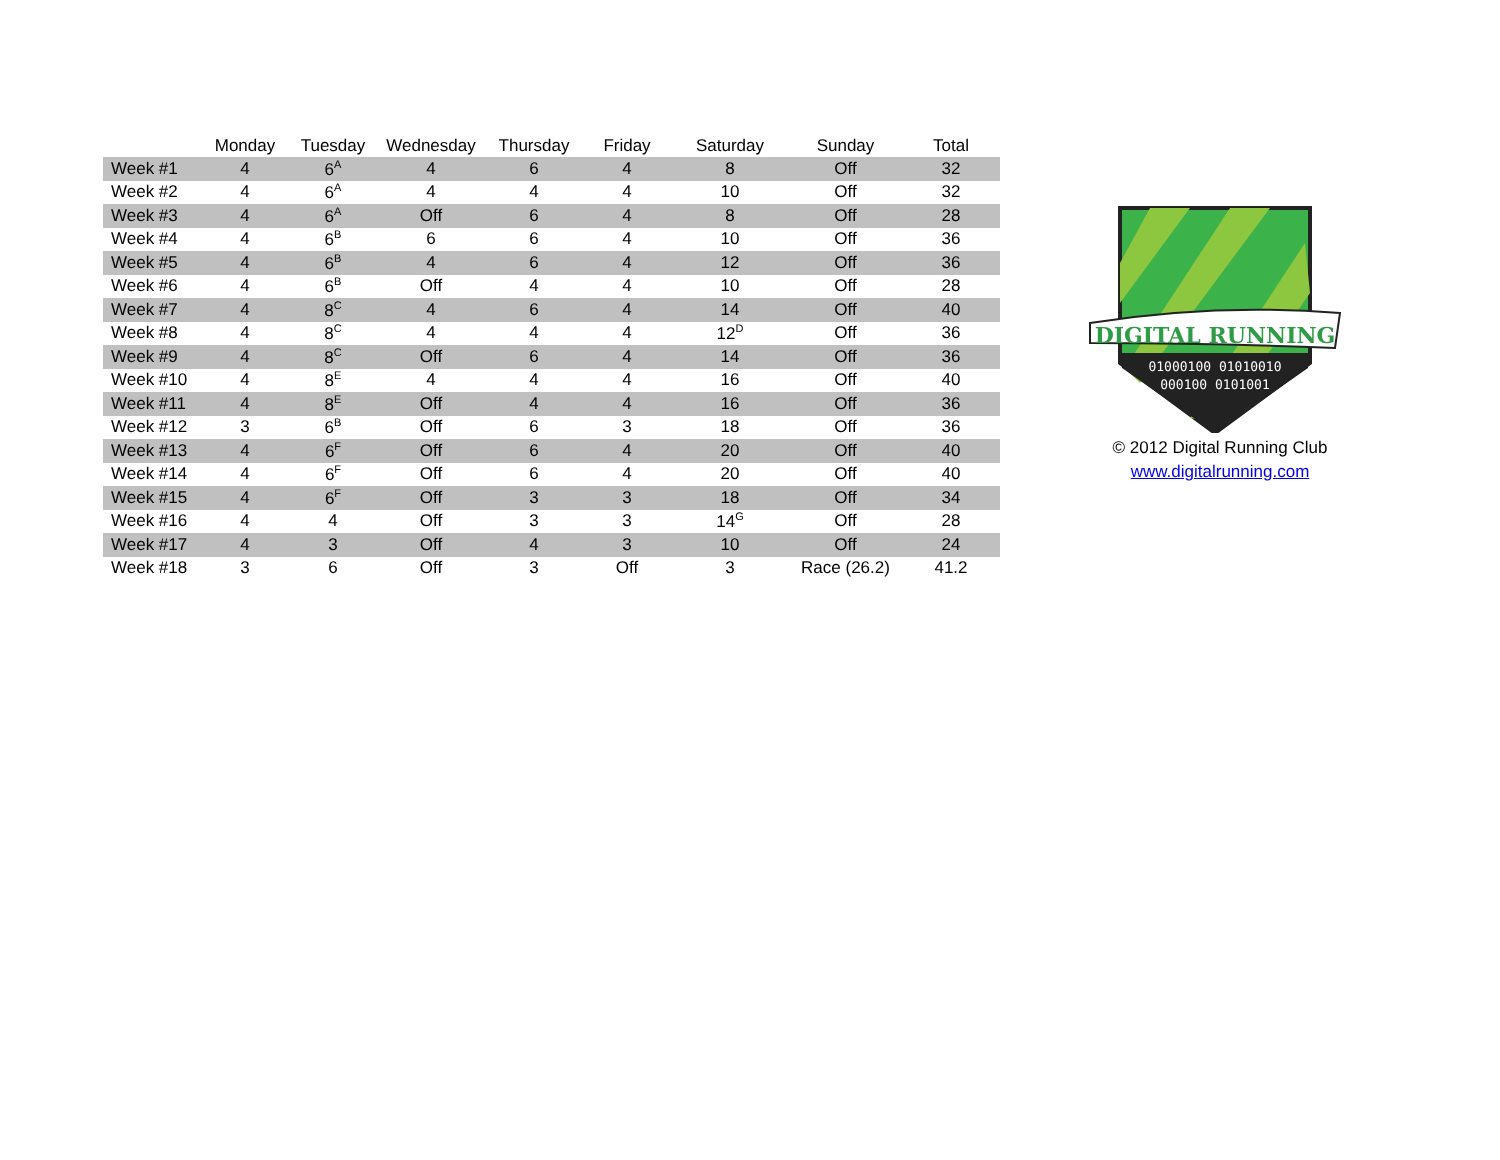| | Monday | Tuesday | Wednesday | Thursday | Friday | Saturday | Sunday | Total |
| --- | --- | --- | --- | --- | --- | --- | --- | --- |
| Week #1 | 4 | 6<sup>A</sup> | 4 | 6 | 4 | 8 | Off | 32 |
| Week #2 | 4 | 6<sup>A</sup> | 4 | 4 | 4 | 10 | Off | 32 |
| Week #3 | 4 | 6<sup>A</sup> | Off | 6 | 4 | 8 | Off | 28 |
| Week #4 | 4 | 6<sup>B</sup> | 6 | 6 | 4 | 10 | Off | 36 |
| Week #5 | 4 | 6<sup>B</sup> | 4 | 6 | 4 | 12 | Off | 36 |
| Week #6 | 4 | 6<sup>B</sup> | Off | 4 | 4 | 10 | Off | 28 |
| Week #7 | 4 | 8<sup>C</sup> | 4 | 6 | 4 | 14 | Off | 40 |
| Week #8 | 4 | 8<sup>C</sup> | 4 | 4 | 4 | 12<sup>D</sup> | Off | 36 |
| Week #9 | 4 | 8<sup>C</sup> | Off | 6 | 4 | 14 | Off | 36 |
| Week #10 | 4 | 8<sup>E</sup> | 4 | 4 | 4 | 16 | Off | 40 |
| Week #11 | 4 | 8<sup>E</sup> | Off | 4 | 4 | 16 | Off | 36 |
| Week #12 | 3 | 6<sup>B</sup> | Off | 6 | 3 | 18 | Off | 36 |
| Week #13 | 4 | 6<sup>F</sup> | Off | 6 | 4 | 20 | Off | 40 |
| Week #14 | 4 | 6<sup>F</sup> | Off | 6 | 4 | 20 | Off | 40 |
| Week #15 | 4 | 6<sup>F</sup> | Off | 3 | 3 | 18 | Off | 34 |
| Week #16 | 4 | 4 | Off | 3 | 3 | 14<sup>G</sup> | Off | 28 |
| Week #17 | 4 | 3 | Off | 4 | 3 | 10 | Off | 24 |
| Week #18 | 3 | 6 | Off | 3 | Off | 3 | Race (26.2) | 41.2 |
DIGITAL RUNNING
01000100 01010010
000100 0101001
© 2012 Digital Running Club
www.digitalrunning.com